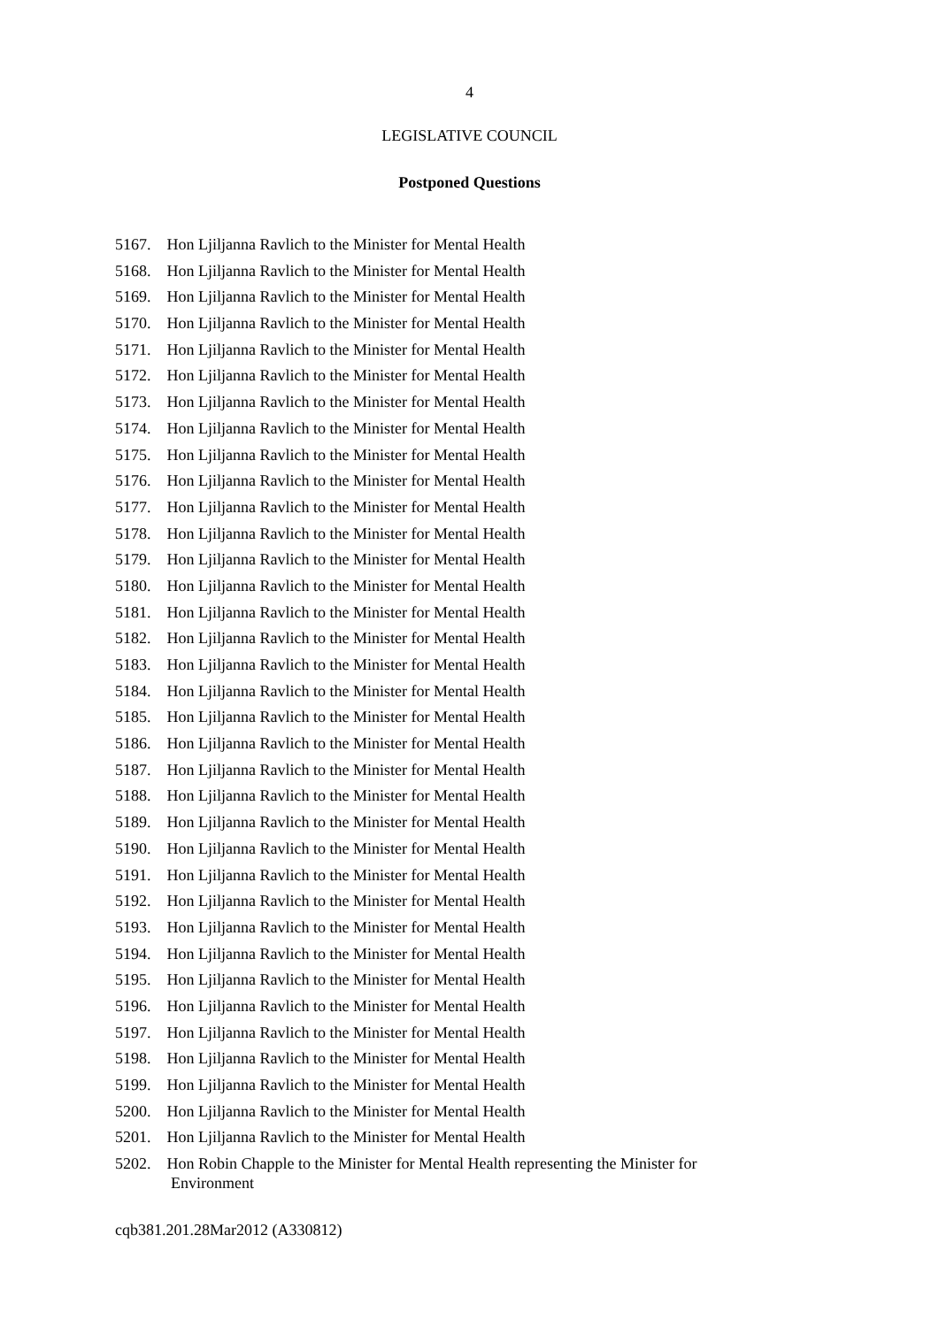4
LEGISLATIVE COUNCIL
Postponed Questions
5167. Hon Ljiljanna Ravlich to the Minister for Mental Health
5168. Hon Ljiljanna Ravlich to the Minister for Mental Health
5169. Hon Ljiljanna Ravlich to the Minister for Mental Health
5170. Hon Ljiljanna Ravlich to the Minister for Mental Health
5171. Hon Ljiljanna Ravlich to the Minister for Mental Health
5172. Hon Ljiljanna Ravlich to the Minister for Mental Health
5173. Hon Ljiljanna Ravlich to the Minister for Mental Health
5174. Hon Ljiljanna Ravlich to the Minister for Mental Health
5175. Hon Ljiljanna Ravlich to the Minister for Mental Health
5176. Hon Ljiljanna Ravlich to the Minister for Mental Health
5177. Hon Ljiljanna Ravlich to the Minister for Mental Health
5178. Hon Ljiljanna Ravlich to the Minister for Mental Health
5179. Hon Ljiljanna Ravlich to the Minister for Mental Health
5180. Hon Ljiljanna Ravlich to the Minister for Mental Health
5181. Hon Ljiljanna Ravlich to the Minister for Mental Health
5182. Hon Ljiljanna Ravlich to the Minister for Mental Health
5183. Hon Ljiljanna Ravlich to the Minister for Mental Health
5184. Hon Ljiljanna Ravlich to the Minister for Mental Health
5185. Hon Ljiljanna Ravlich to the Minister for Mental Health
5186. Hon Ljiljanna Ravlich to the Minister for Mental Health
5187. Hon Ljiljanna Ravlich to the Minister for Mental Health
5188. Hon Ljiljanna Ravlich to the Minister for Mental Health
5189. Hon Ljiljanna Ravlich to the Minister for Mental Health
5190. Hon Ljiljanna Ravlich to the Minister for Mental Health
5191. Hon Ljiljanna Ravlich to the Minister for Mental Health
5192. Hon Ljiljanna Ravlich to the Minister for Mental Health
5193. Hon Ljiljanna Ravlich to the Minister for Mental Health
5194. Hon Ljiljanna Ravlich to the Minister for Mental Health
5195. Hon Ljiljanna Ravlich to the Minister for Mental Health
5196. Hon Ljiljanna Ravlich to the Minister for Mental Health
5197. Hon Ljiljanna Ravlich to the Minister for Mental Health
5198. Hon Ljiljanna Ravlich to the Minister for Mental Health
5199. Hon Ljiljanna Ravlich to the Minister for Mental Health
5200. Hon Ljiljanna Ravlich to the Minister for Mental Health
5201. Hon Ljiljanna Ravlich to the Minister for Mental Health
5202. Hon Robin Chapple to the Minister for Mental Health representing the Minister for
Environment
cqb381.201.28Mar2012 (A330812)